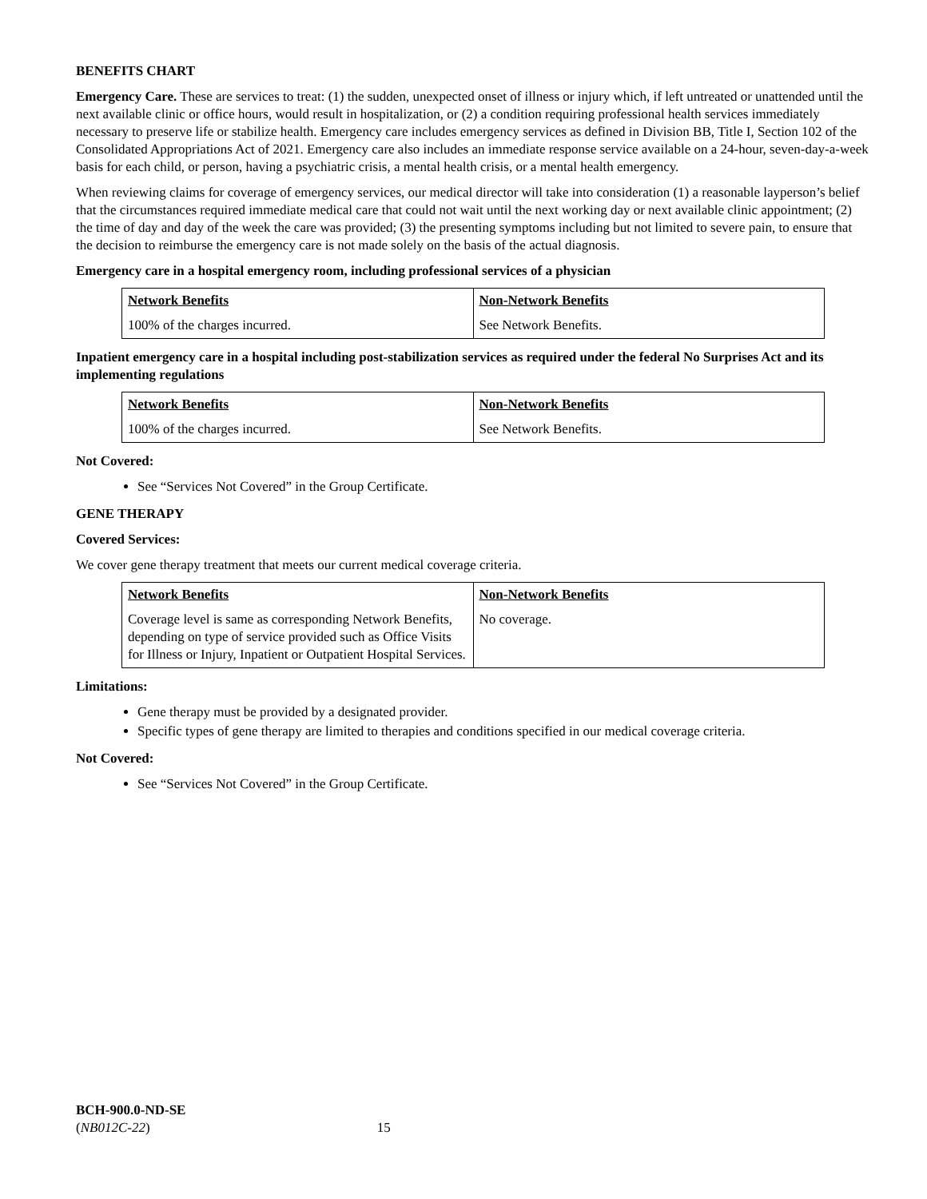BENEFITS CHART
Emergency Care. These are services to treat: (1) the sudden, unexpected onset of illness or injury which, if left untreated or unattended until the next available clinic or office hours, would result in hospitalization, or (2) a condition requiring professional health services immediately necessary to preserve life or stabilize health. Emergency care includes emergency services as defined in Division BB, Title I, Section 102 of the Consolidated Appropriations Act of 2021. Emergency care also includes an immediate response service available on a 24-hour, seven-day-a-week basis for each child, or person, having a psychiatric crisis, a mental health crisis, or a mental health emergency.
When reviewing claims for coverage of emergency services, our medical director will take into consideration (1) a reasonable layperson’s belief that the circumstances required immediate medical care that could not wait until the next working day or next available clinic appointment; (2) the time of day and day of the week the care was provided; (3) the presenting symptoms including but not limited to severe pain, to ensure that the decision to reimburse the emergency care is not made solely on the basis of the actual diagnosis.
Emergency care in a hospital emergency room, including professional services of a physician
| Network Benefits | Non-Network Benefits |
| --- | --- |
| 100% of the charges incurred. | See Network Benefits. |
Inpatient emergency care in a hospital including post-stabilization services as required under the federal No Surprises Act and its implementing regulations
| Network Benefits | Non-Network Benefits |
| --- | --- |
| 100% of the charges incurred. | See Network Benefits. |
Not Covered:
See “Services Not Covered” in the Group Certificate.
GENE THERAPY
Covered Services:
We cover gene therapy treatment that meets our current medical coverage criteria.
| Network Benefits | Non-Network Benefits |
| --- | --- |
| Coverage level is same as corresponding Network Benefits, depending on type of service provided such as Office Visits for Illness or Injury, Inpatient or Outpatient Hospital Services. | No coverage. |
Limitations:
Gene therapy must be provided by a designated provider.
Specific types of gene therapy are limited to therapies and conditions specified in our medical coverage criteria.
Not Covered:
See “Services Not Covered” in the Group Certificate.
BCH-900.0-ND-SE
(NB012C-22) 15